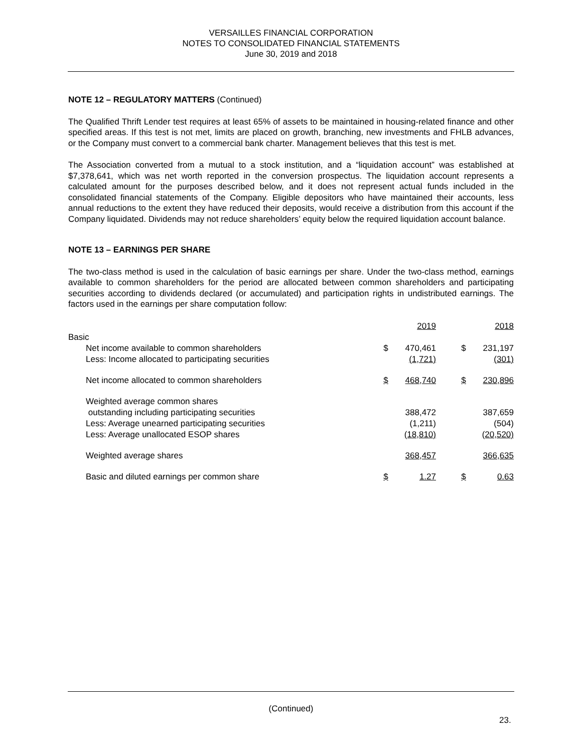VERSAILLES FINANCIAL CORPORATION
NOTES TO CONSOLIDATED FINANCIAL STATEMENTS
June 30, 2019 and 2018
NOTE 12 – REGULATORY MATTERS (Continued)
The Qualified Thrift Lender test requires at least 65% of assets to be maintained in housing-related finance and other specified areas. If this test is not met, limits are placed on growth, branching, new investments and FHLB advances, or the Company must convert to a commercial bank charter. Management believes that this test is met.
The Association converted from a mutual to a stock institution, and a “liquidation account” was established at $7,378,641, which was net worth reported in the conversion prospectus. The liquidation account represents a calculated amount for the purposes described below, and it does not represent actual funds included in the consolidated financial statements of the Company. Eligible depositors who have maintained their accounts, less annual reductions to the extent they have reduced their deposits, would receive a distribution from this account if the Company liquidated. Dividends may not reduce shareholders’ equity below the required liquidation account balance.
NOTE 13 – EARNINGS PER SHARE
The two-class method is used in the calculation of basic earnings per share. Under the two-class method, earnings available to common shareholders for the period are allocated between common shareholders and participating securities according to dividends declared (or accumulated) and participation rights in undistributed earnings. The factors used in the earnings per share computation follow:
| | | 2019 | | | 2018 |
| Basic | | | | | |
| Net income available to common shareholders | $ | 470,461 | | $ | 231,197 |
| Less: Income allocated to participating securities | | (1,721) | | | (301) |
| Net income allocated to common shareholders | $ | 468,740 | | $ | 230,896 |
| Weighted average common shares | | | | | |
| outstanding including participating securities | | 388,472 | | | 387,659 |
| Less: Average unearned participating securities | | (1,211) | | | (504) |
| Less: Average unallocated ESOP shares | | (18,810) | | | (20,520) |
| Weighted average shares | | 368,457 | | | 366,635 |
| Basic and diluted earnings per common share | $ | 1.27 | | $ | 0.63 |
(Continued)
23.